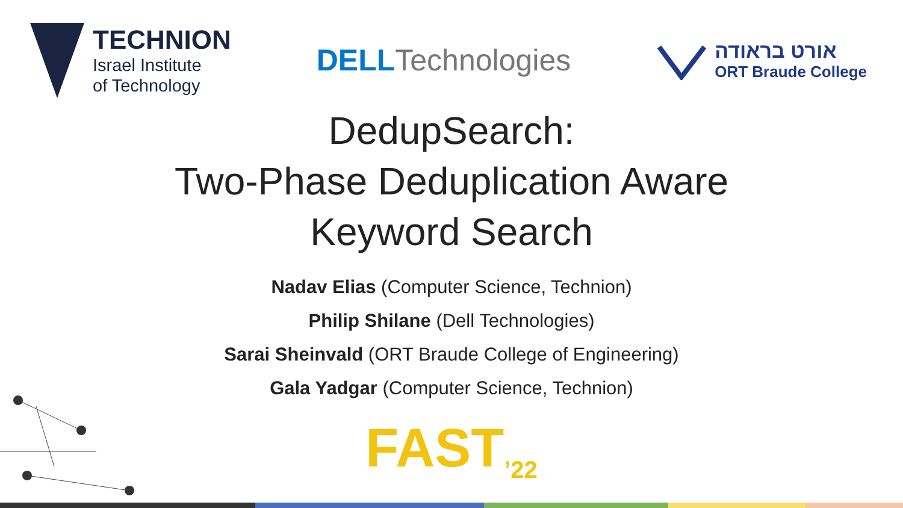TECHNION
Israel Institute
of Technology
DELLTechnologies
אורט בראודה
ORT Braude College
DedupSearch:
Two-Phase Deduplication Aware
Keyword Search
Nadav Elias (Computer Science, Technion)
Philip Shilane (Dell Technologies)
Sarai Sheinvald (ORT Braude College of Engineering)
Gala Yadgar (Computer Science, Technion)
FAST<sub>’22</sub>